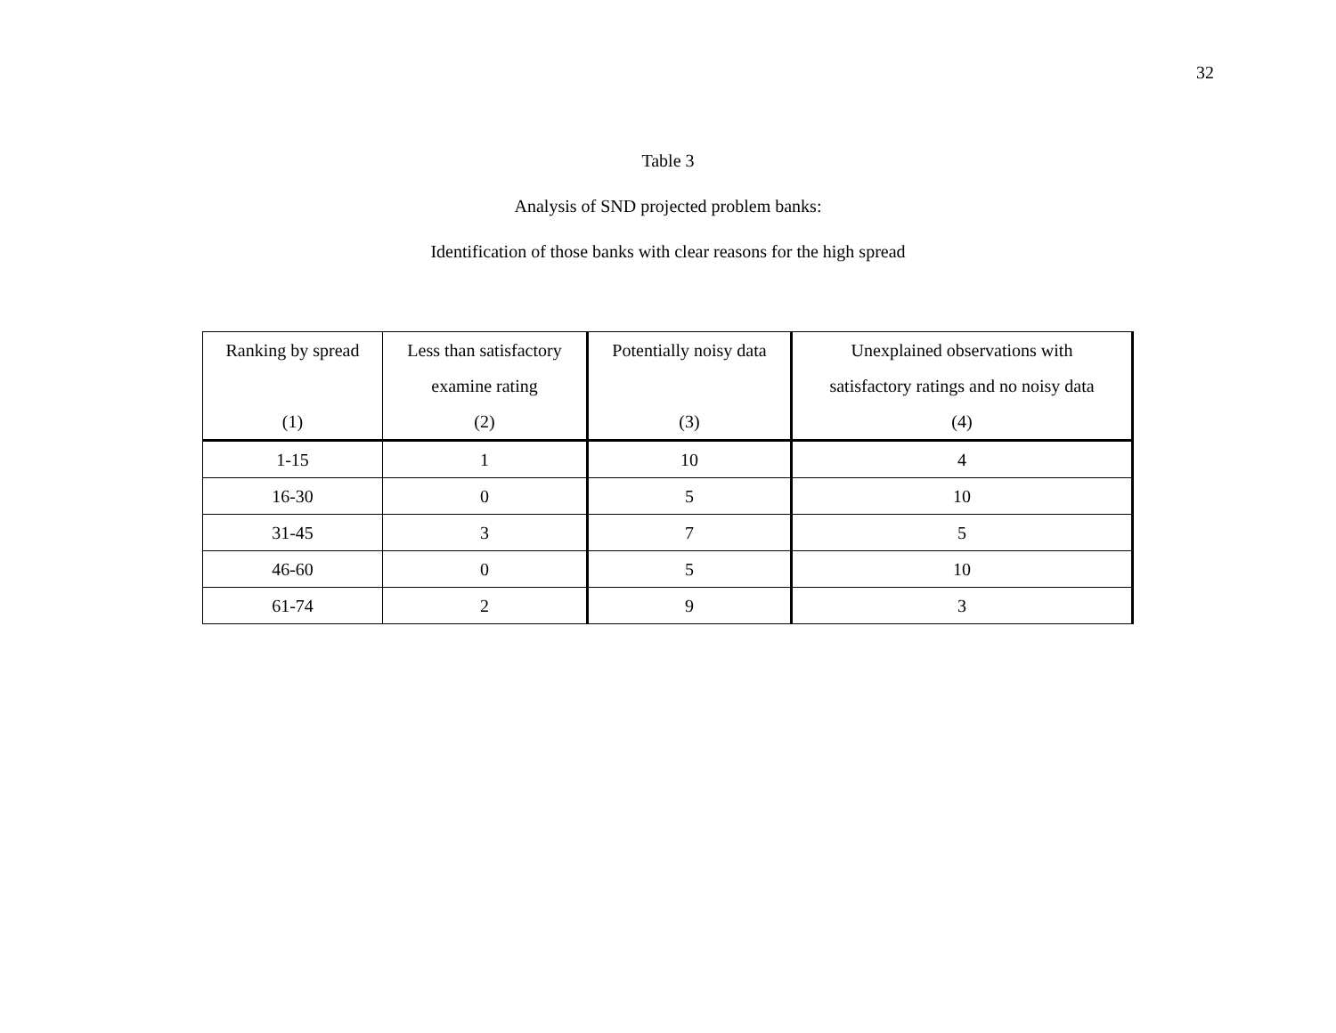32
Table 3
Analysis of SND projected problem banks:
Identification of those banks with clear reasons for the high spread
| Ranking by spread (1) | Less than satisfactory examine rating (2) | Potentially noisy data (3) | Unexplained observations with satisfactory ratings and no noisy data (4) |
| --- | --- | --- | --- |
| 1-15 | 1 | 10 | 4 |
| 16-30 | 0 | 5 | 10 |
| 31-45 | 3 | 7 | 5 |
| 46-60 | 0 | 5 | 10 |
| 61-74 | 2 | 9 | 3 |